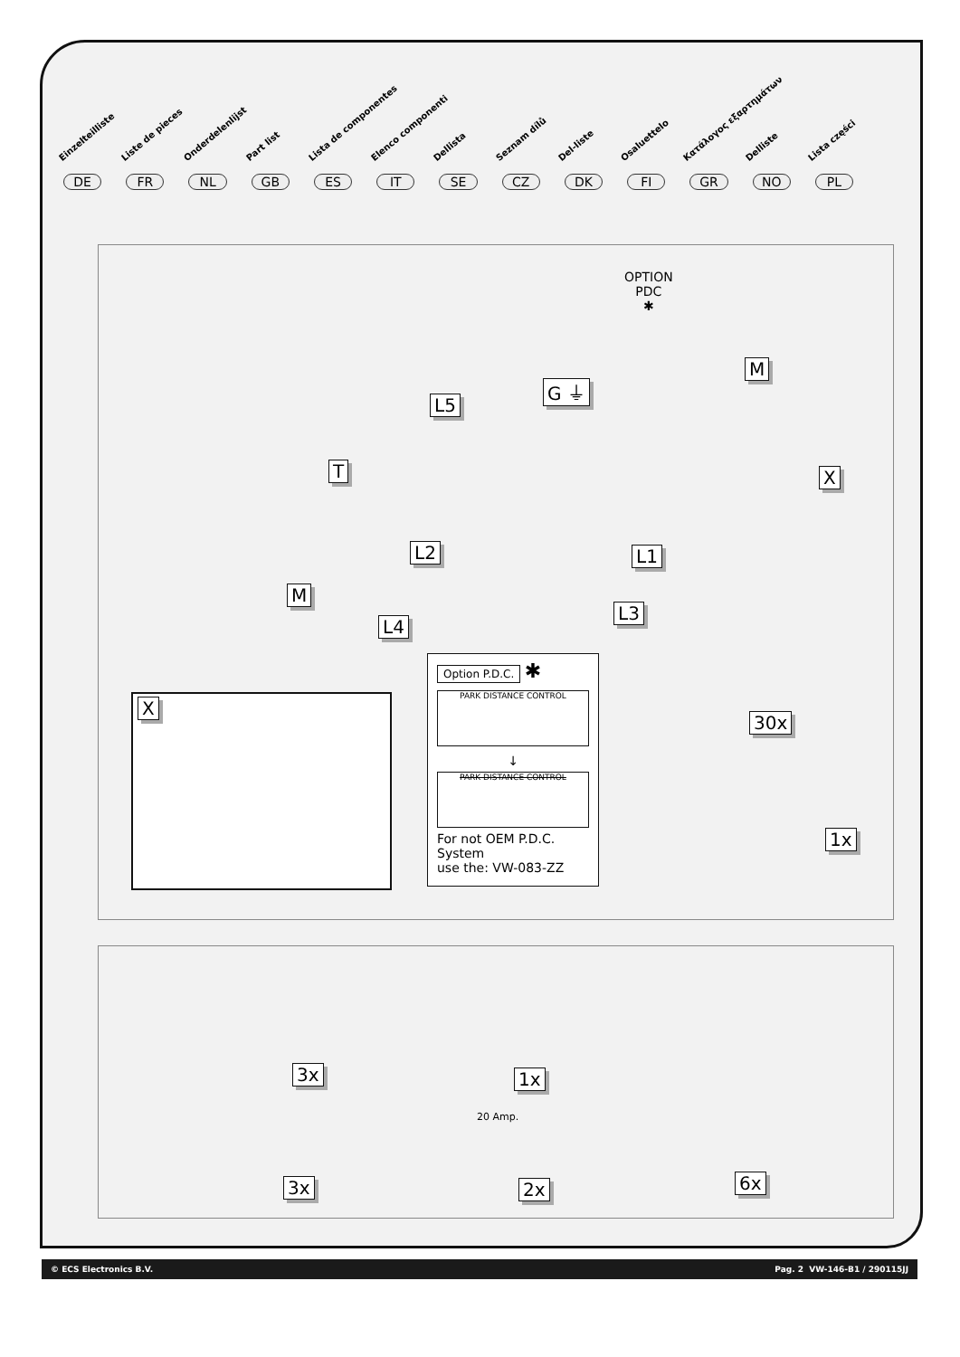Einzelteilliste Liste de pieces Onderdelenlijst Part list Lista de componentes Elenco componenti Dellista Seznam dílů Del-liste Osaluettelo Κατάλογος εξαρτημάτων Delliste Lista części
DE FR NL GB ES IT SE CZ DK FI GR NO PL
OPTION
PDC
✱
M
G ⏚
L5
T X
L2 L1
M
L3
L4
Option P.D.C.
✱
PARK DISTANCE CONTROL
↓
PARK DISTANCE CONTROL
For not OEM P.D.C.
System
use the: VW-083-ZZ
X
30x
1x
3x 1x
20 Amp.
6x
3x 2x
© ECS Electronics B.V. Pag. 2 VW-146-B1 / 290115JJ